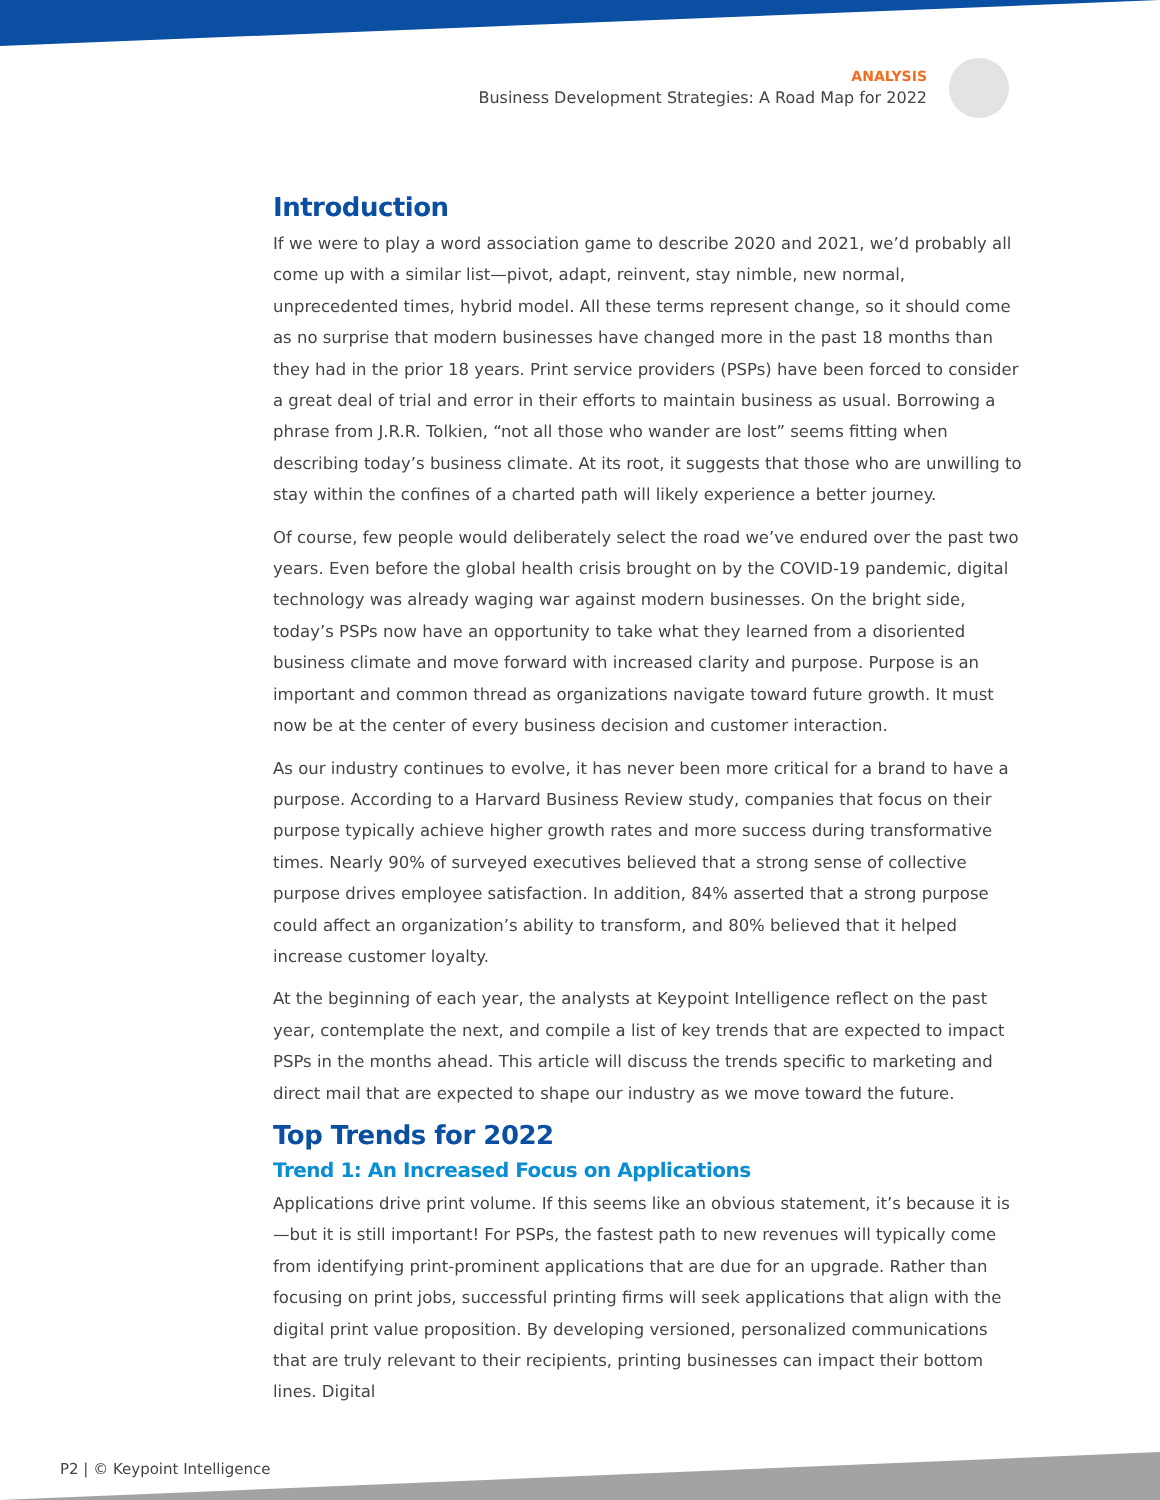ANALYSIS
Business Development Strategies: A Road Map for 2022
Introduction
If we were to play a word association game to describe 2020 and 2021, we’d probably all come up with a similar list—pivot, adapt, reinvent, stay nimble, new normal, unprecedented times, hybrid model. All these terms represent change, so it should come as no surprise that modern businesses have changed more in the past 18 months than they had in the prior 18 years. Print service providers (PSPs) have been forced to consider a great deal of trial and error in their efforts to maintain business as usual. Borrowing a phrase from J.R.R. Tolkien, “not all those who wander are lost” seems fitting when describing today’s business climate. At its root, it suggests that those who are unwilling to stay within the confines of a charted path will likely experience a better journey.
Of course, few people would deliberately select the road we’ve endured over the past two years. Even before the global health crisis brought on by the COVID-19 pandemic, digital technology was already waging war against modern businesses. On the bright side, today’s PSPs now have an opportunity to take what they learned from a disoriented business climate and move forward with increased clarity and purpose. Purpose is an important and common thread as organizations navigate toward future growth. It must now be at the center of every business decision and customer interaction.
As our industry continues to evolve, it has never been more critical for a brand to have a purpose. According to a Harvard Business Review study, companies that focus on their purpose typically achieve higher growth rates and more success during transformative times. Nearly 90% of surveyed executives believed that a strong sense of collective purpose drives employee satisfaction. In addition, 84% asserted that a strong purpose could affect an organization’s ability to transform, and 80% believed that it helped increase customer loyalty.
At the beginning of each year, the analysts at Keypoint Intelligence reflect on the past year, contemplate the next, and compile a list of key trends that are expected to impact PSPs in the months ahead. This article will discuss the trends specific to marketing and direct mail that are expected to shape our industry as we move toward the future.
Top Trends for 2022
Trend 1: An Increased Focus on Applications
Applications drive print volume. If this seems like an obvious statement, it’s because it is—but it is still important! For PSPs, the fastest path to new revenues will typically come from identifying print-prominent applications that are due for an upgrade. Rather than focusing on print jobs, successful printing firms will seek applications that align with the digital print value proposition. By developing versioned, personalized communications that are truly relevant to their recipients, printing businesses can impact their bottom lines. Digital
P2 | © Keypoint Intelligence